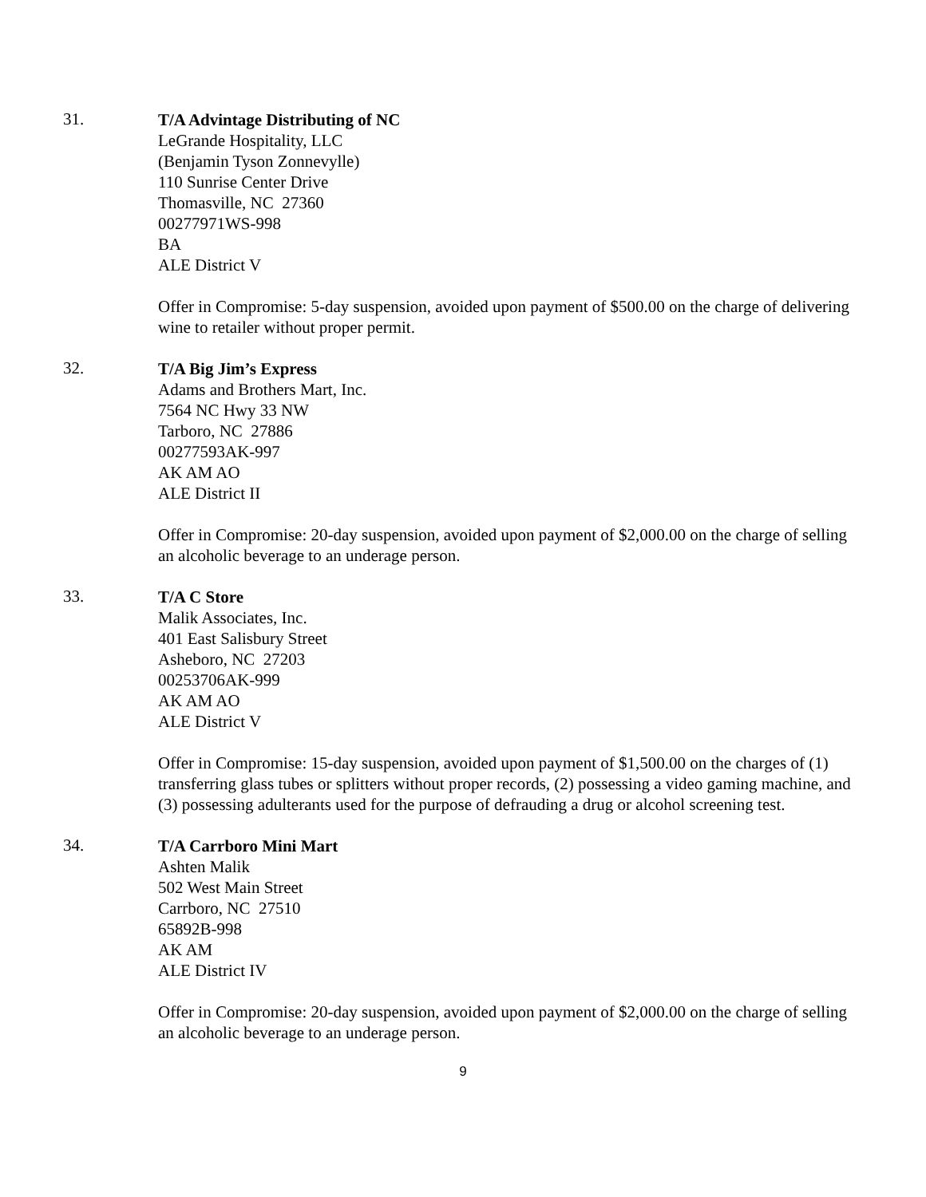31.
T/A Advintage Distributing of NC
LeGrande Hospitality, LLC
(Benjamin Tyson Zonnevylle)
110 Sunrise Center Drive
Thomasville, NC 27360
00277971WS-998
BA
ALE District V
Offer in Compromise: 5-day suspension, avoided upon payment of $500.00 on the charge of delivering wine to retailer without proper permit.
32.
T/A Big Jim’s Express
Adams and Brothers Mart, Inc.
7564 NC Hwy 33 NW
Tarboro, NC 27886
00277593AK-997
AK AM AO
ALE District II
Offer in Compromise: 20-day suspension, avoided upon payment of $2,000.00 on the charge of selling an alcoholic beverage to an underage person.
33.
T/A C Store
Malik Associates, Inc.
401 East Salisbury Street
Asheboro, NC 27203
00253706AK-999
AK AM AO
ALE District V
Offer in Compromise: 15-day suspension, avoided upon payment of $1,500.00 on the charges of (1) transferring glass tubes or splitters without proper records, (2) possessing a video gaming machine, and (3) possessing adulterants used for the purpose of defrauding a drug or alcohol screening test.
34.
T/A Carrboro Mini Mart
Ashten Malik
502 West Main Street
Carrboro, NC 27510
65892B-998
AK AM
ALE District IV
Offer in Compromise: 20-day suspension, avoided upon payment of $2,000.00 on the charge of selling an alcoholic beverage to an underage person.
9